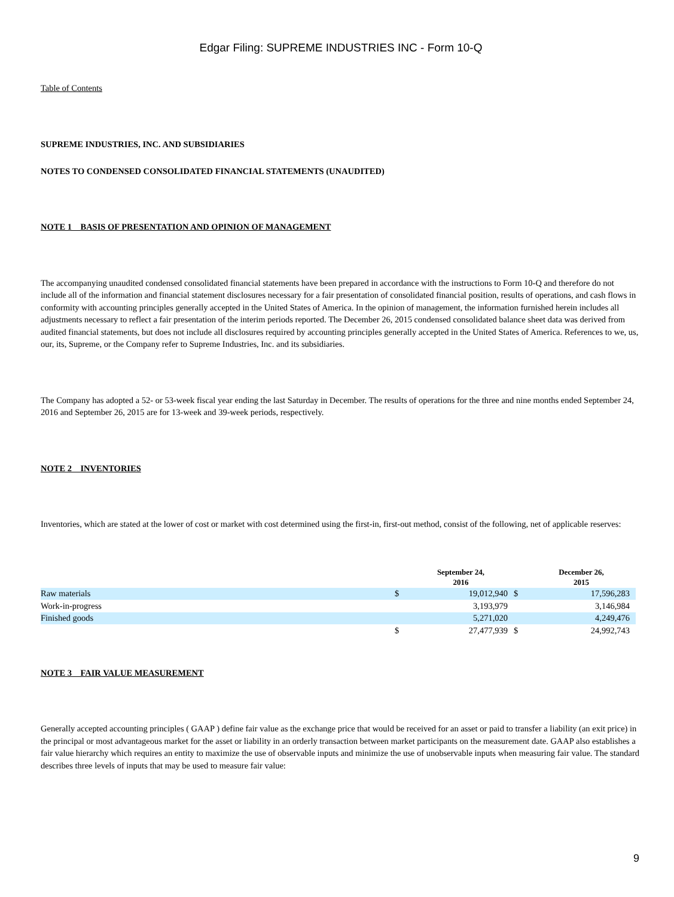Edgar Filing: SUPREME INDUSTRIES INC - Form 10-Q
Table of Contents
SUPREME INDUSTRIES, INC. AND SUBSIDIARIES
NOTES TO CONDENSED CONSOLIDATED FINANCIAL STATEMENTS (UNAUDITED)
NOTE 1 BASIS OF PRESENTATION AND OPINION OF MANAGEMENT
The accompanying unaudited condensed consolidated financial statements have been prepared in accordance with the instructions to Form 10-Q and therefore do not include all of the information and financial statement disclosures necessary for a fair presentation of consolidated financial position, results of operations, and cash flows in conformity with accounting principles generally accepted in the United States of America. In the opinion of management, the information furnished herein includes all adjustments necessary to reflect a fair presentation of the interim periods reported. The December 26, 2015 condensed consolidated balance sheet data was derived from audited financial statements, but does not include all disclosures required by accounting principles generally accepted in the United States of America. References to we, us, our, its, Supreme, or the Company refer to Supreme Industries, Inc. and its subsidiaries.
The Company has adopted a 52- or 53-week fiscal year ending the last Saturday in December. The results of operations for the three and nine months ended September 24, 2016 and September 26, 2015 are for 13-week and 39-week periods, respectively.
NOTE 2 INVENTORIES
Inventories, which are stated at the lower of cost or market with cost determined using the first-in, first-out method, consist of the following, net of applicable reserves:
| | | September 24, 2016 | | December 26, 2015 |
| --- | --- | --- | --- | --- |
| Raw materials | $ | 19,012,940 | $ | 17,596,283 |
| Work-in-progress | | 3,193,979 | | 3,146,984 |
| Finished goods | | 5,271,020 | | 4,249,476 |
| | $ | 27,477,939 | $ | 24,992,743 |
NOTE 3 FAIR VALUE MEASUREMENT
Generally accepted accounting principles ( GAAP ) define fair value as the exchange price that would be received for an asset or paid to transfer a liability (an exit price) in the principal or most advantageous market for the asset or liability in an orderly transaction between market participants on the measurement date. GAAP also establishes a fair value hierarchy which requires an entity to maximize the use of observable inputs and minimize the use of unobservable inputs when measuring fair value. The standard describes three levels of inputs that may be used to measure fair value:
9